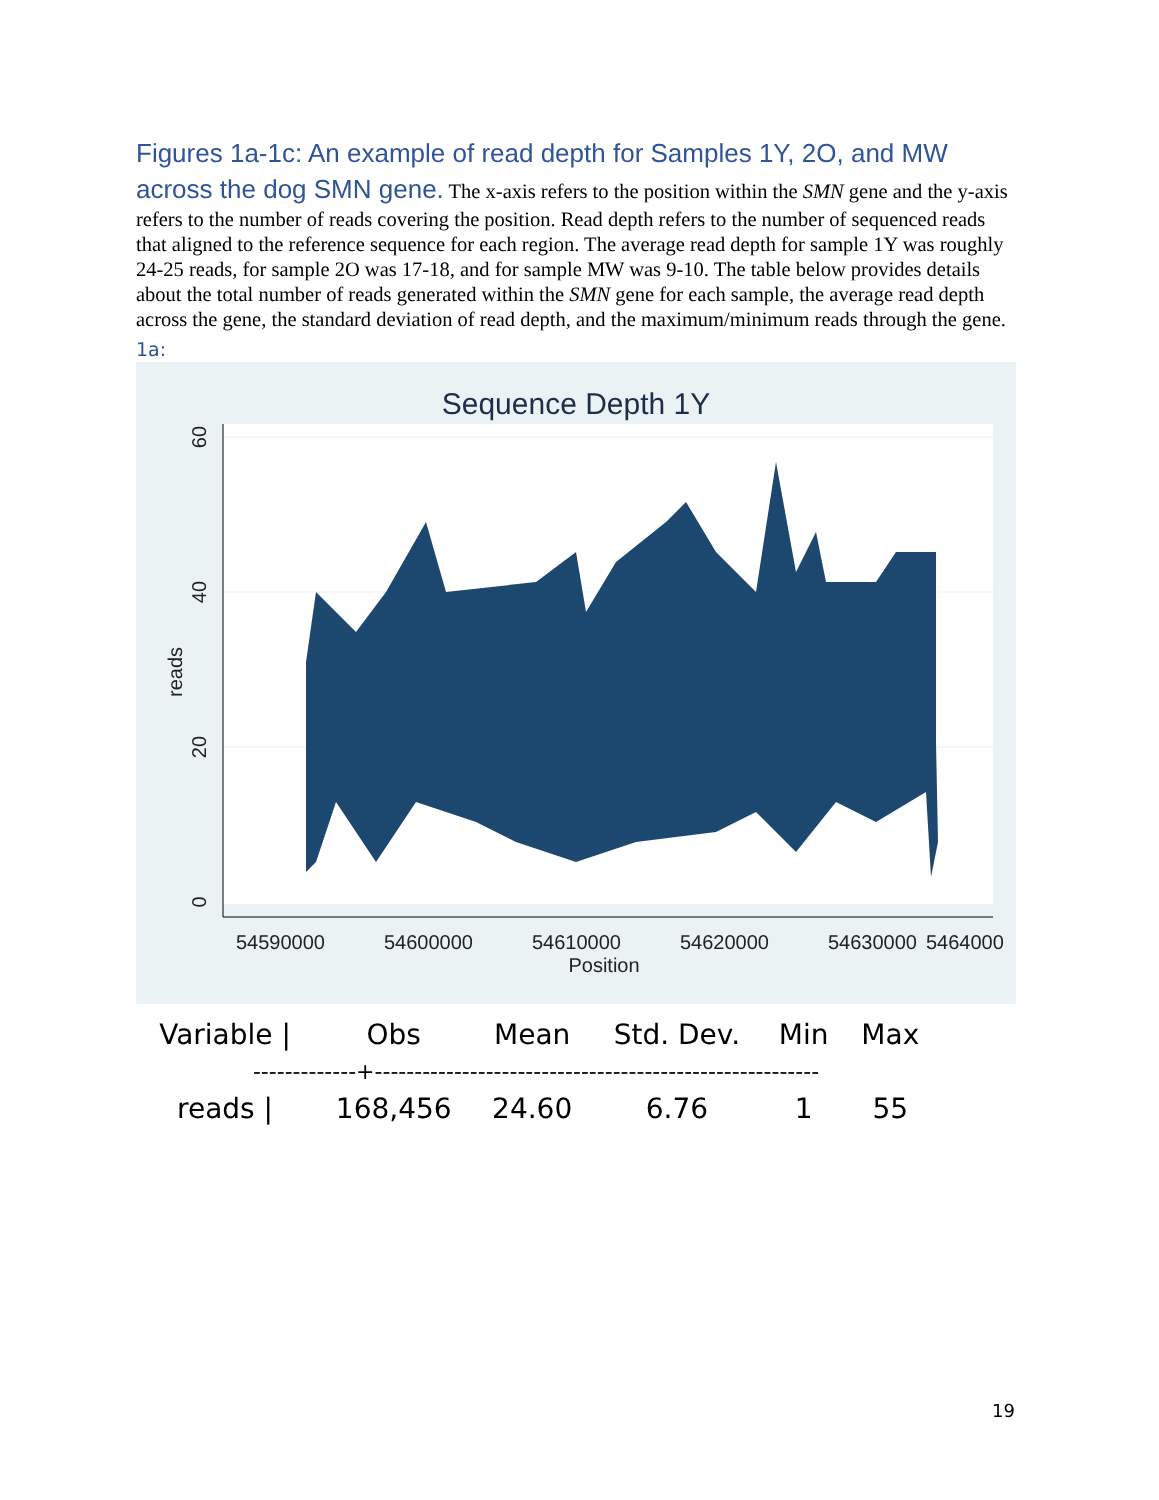Figures 1a-1c: An example of read depth for Samples 1Y, 2O, and MW across the dog SMN gene. The x-axis refers to the position within the SMN gene and the y-axis refers to the number of reads covering the position. Read depth refers to the number of sequenced reads that aligned to the reference sequence for each region. The average read depth for sample 1Y was roughly 24-25 reads, for sample 2O was 17-18, and for sample MW was 9-10. The table below provides details about the total number of reads generated within the SMN gene for each sample, the average read depth across the gene, the standard deviation of read depth, and the maximum/minimum reads through the gene.
1a:
Sequence Depth 1Y
54590000
54600000
54610000
54620000
54630000
5464000
Position
60
40
20
0
reads
| Variable / | Obs | Mean | Std. Dev. | Min | Max |
| --- | --- | --- | --- | --- | --- |
| -------------+-------------------------------------------------------- | | | | | |
| reads / | 168,456 | 24.60 | 6.76 | 1 | 55 |
19